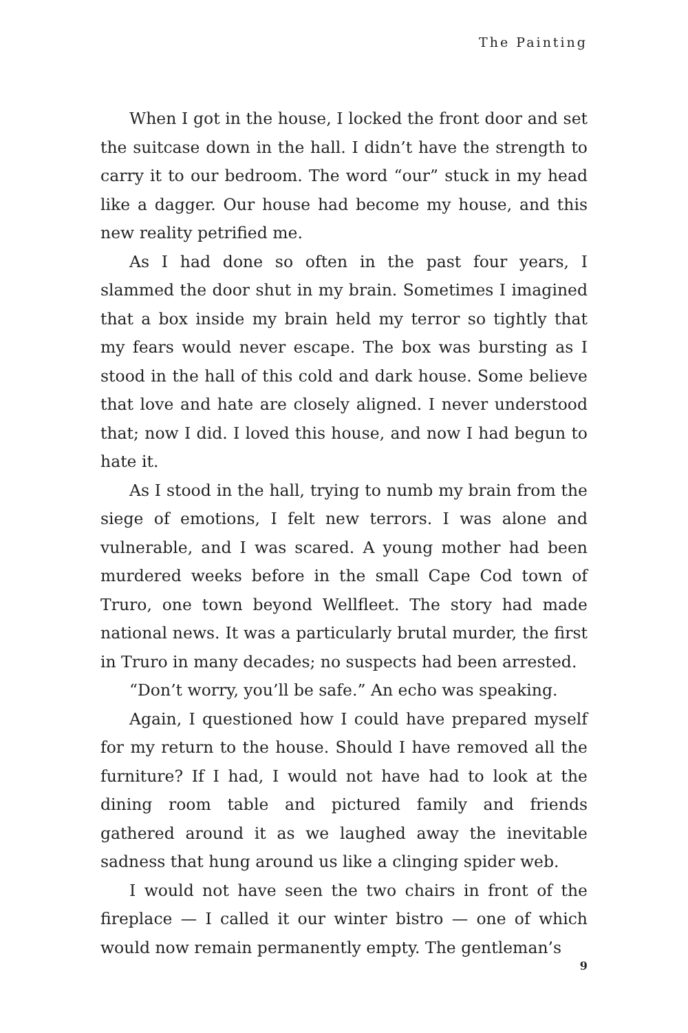The Painting
When I got in the house, I locked the front door and set the suitcase down in the hall. I didn’t have the strength to carry it to our bedroom. The word “our” stuck in my head like a dagger. Our house had become my house, and this new reality petrified me.
As I had done so often in the past four years, I slammed the door shut in my brain. Sometimes I imagined that a box inside my brain held my terror so tightly that my fears would never escape. The box was bursting as I stood in the hall of this cold and dark house. Some believe that love and hate are closely aligned. I never understood that; now I did. I loved this house, and now I had begun to hate it.
As I stood in the hall, trying to numb my brain from the siege of emotions, I felt new terrors. I was alone and vulnerable, and I was scared. A young mother had been murdered weeks before in the small Cape Cod town of Truro, one town beyond Wellfleet. The story had made national news. It was a particularly brutal murder, the first in Truro in many decades; no suspects had been arrested.
“Don’t worry, you’ll be safe.” An echo was speaking.
Again, I questioned how I could have prepared myself for my return to the house. Should I have removed all the furniture? If I had, I would not have had to look at the dining room table and pictured family and friends gathered around it as we laughed away the inevitable sadness that hung around us like a clinging spider web.
I would not have seen the two chairs in front of the fireplace — I called it our winter bistro — one of which would now remain permanently empty. The gentleman’s
9